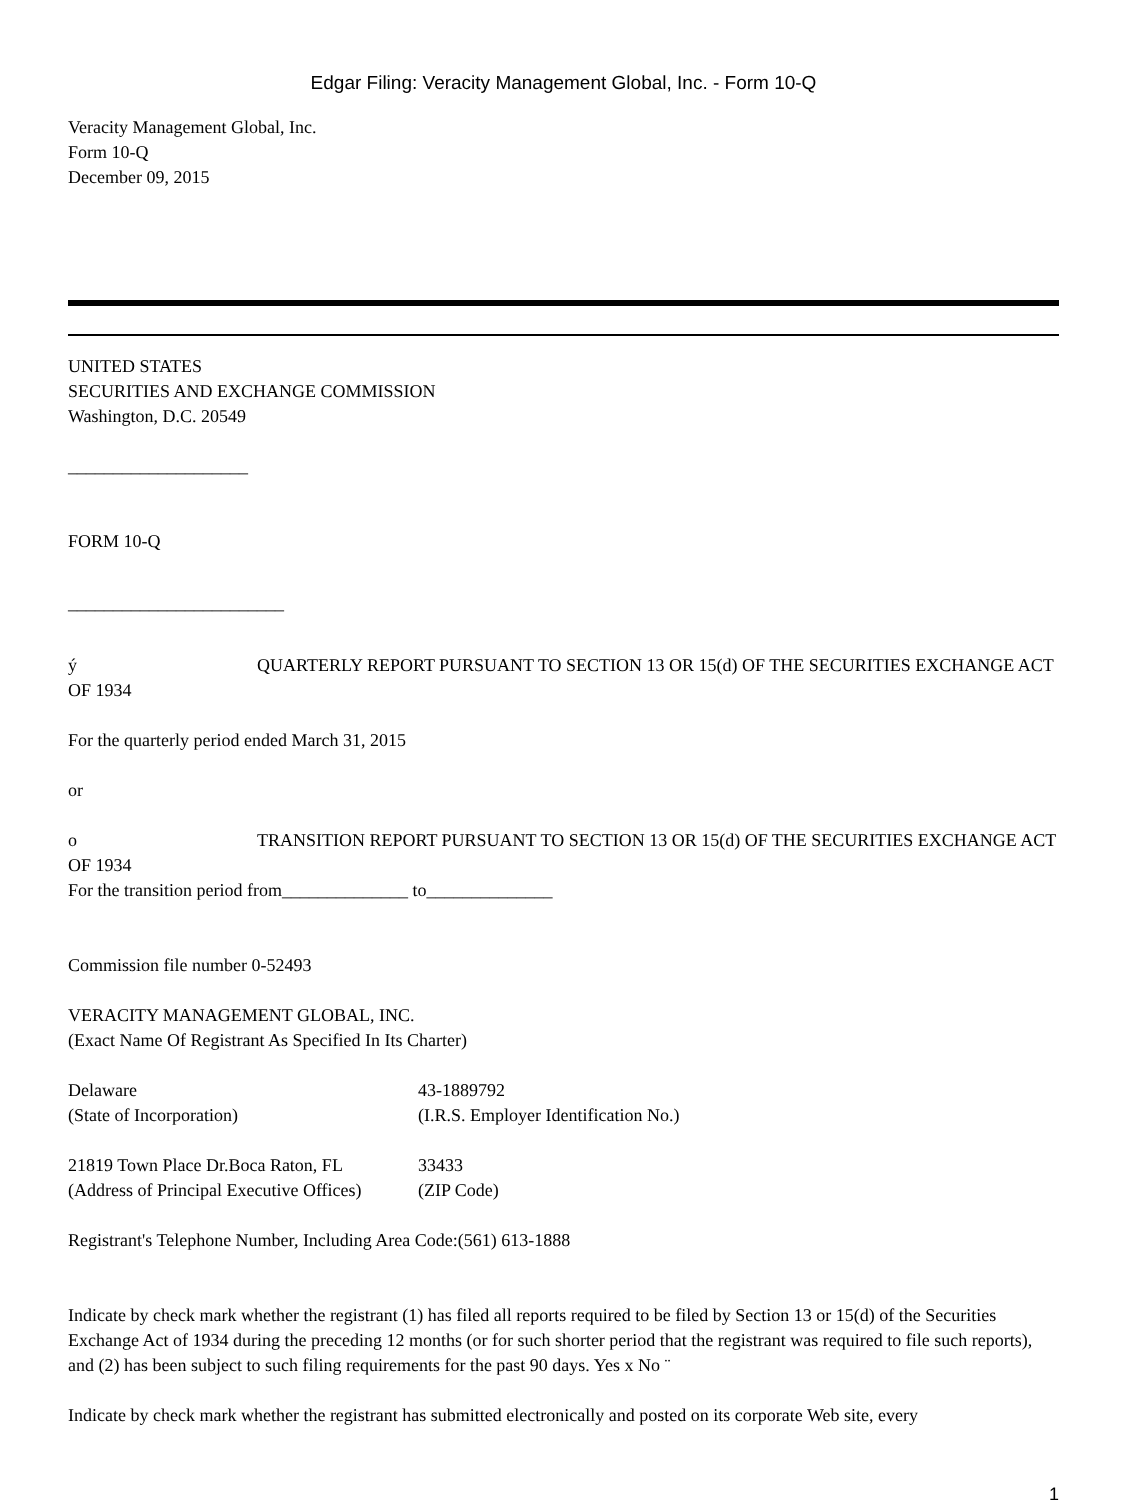Edgar Filing: Veracity Management Global, Inc. - Form 10-Q
Veracity Management Global, Inc.
Form 10-Q
December 09, 2015
UNITED STATES
SECURITIES AND EXCHANGE COMMISSION
Washington, D.C. 20549
____________________
FORM 10-Q
________________________
ý QUARTERLY REPORT PURSUANT TO SECTION 13 OR 15(d) OF THE SECURITIES EXCHANGE ACT OF 1934
For the quarterly period ended March 31, 2015
or
o TRANSITION REPORT PURSUANT TO SECTION 13 OR 15(d) OF THE SECURITIES EXCHANGE ACT OF 1934
For the transition period from______________ to______________
Commission file number 0-52493
VERACITY MANAGEMENT GLOBAL, INC.
(Exact Name Of Registrant As Specified In Its Charter)
| Delaware | 43-1889792 |
| (State of Incorporation) | (I.R.S. Employer Identification No.) |
| 21819 Town Place Dr.Boca Raton, FL | 33433 |
| (Address of Principal Executive Offices) | (ZIP Code) |
Registrant's Telephone Number, Including Area Code:(561) 613-1888
Indicate by check mark whether the registrant (1) has filed all reports required to be filed by Section 13 or 15(d) of the Securities Exchange Act of 1934 during the preceding 12 months (or for such shorter period that the registrant was required to file such reports), and (2) has been subject to such filing requirements for the past 90 days. Yes x No ¨
Indicate by check mark whether the registrant has submitted electronically and posted on its corporate Web site, every
1